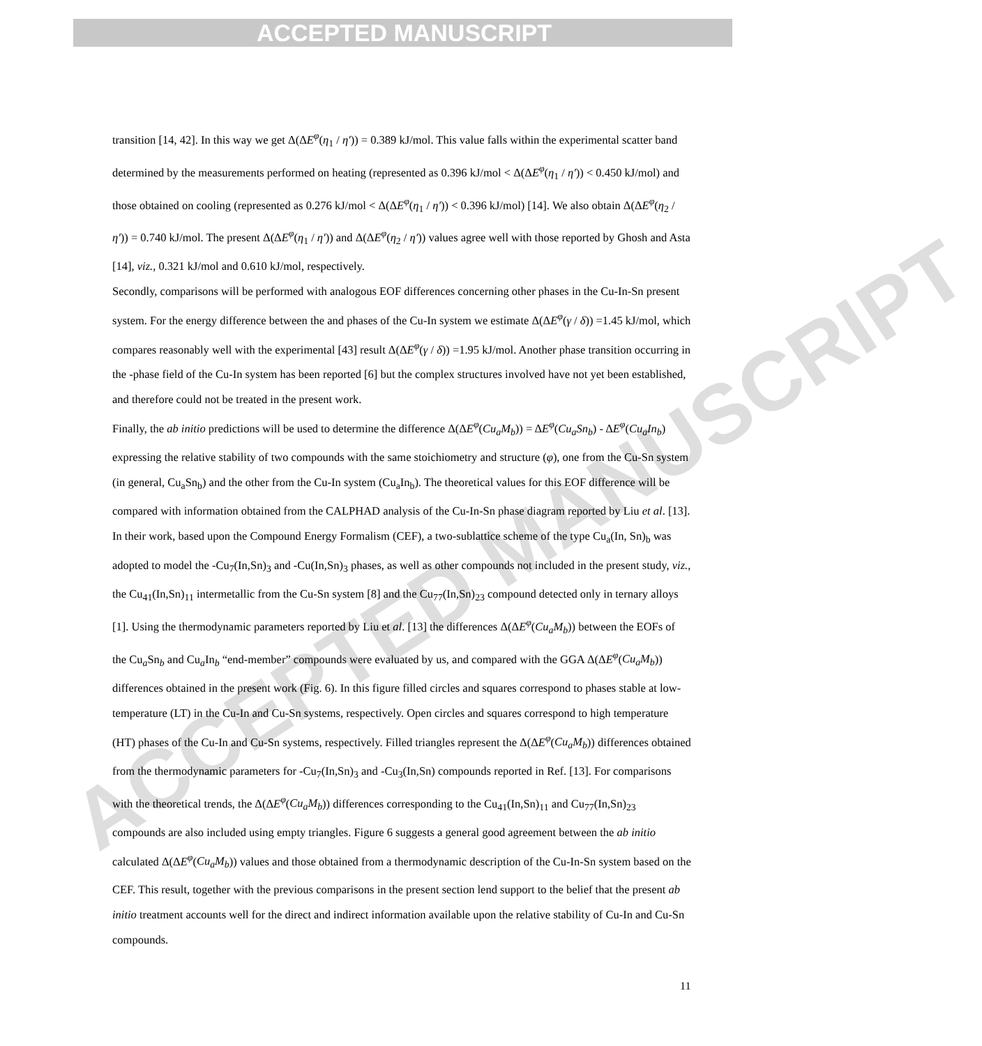ACCEPTED MANUSCRIPT
ACCEPTED MANUSCRIPT
transition [14, 42]. In this way we get Δ(ΔE<sup>φ</sup>(η<sub>1</sub> / η′)) = 0.389 kJ/mol. This value falls within the experimental scatter band determined by the measurements performed on heating (represented as 0.396 kJ/mol < Δ(ΔE<sup>φ</sup>(η<sub>1</sub> / η′)) < 0.450 kJ/mol) and those obtained on cooling (represented as 0.276 kJ/mol < Δ(ΔE<sup>φ</sup>(η<sub>1</sub> / η′)) < 0.396 kJ/mol) [14]. We also obtain Δ(ΔE<sup>φ</sup>(η<sub>2</sub> / η′)) = 0.740 kJ/mol. The present Δ(ΔE<sup>φ</sup>(η<sub>1</sub> / η′)) and Δ(ΔE<sup>φ</sup>(η<sub>2</sub> / η′)) values agree well with those reported by Ghosh and Asta [14], viz., 0.321 kJ/mol and 0.610 kJ/mol, respectively.
Secondly, comparisons will be performed with analogous EOF differences concerning other phases in the Cu-In-Sn present system. For the energy difference between the and phases of the Cu-In system we estimate Δ(ΔE<sup>φ</sup>(γ / δ)) =1.45 kJ/mol, which compares reasonably well with the experimental [43] result Δ(ΔE<sup>φ</sup>(γ / δ)) =1.95 kJ/mol. Another phase transition occurring in the -phase field of the Cu-In system has been reported [6] but the complex structures involved have not yet been established, and therefore could not be treated in the present work.
Finally, the ab initio predictions will be used to determine the difference Δ(ΔE<sup>φ</sup>(Cu<sub>a</sub>M<sub>b</sub>)) = ΔE<sup>φ</sup>(Cu<sub>a</sub>Sn<sub>b</sub>) - ΔE<sup>φ</sup>(Cu<sub>a</sub>In<sub>b</sub>) expressing the relative stability of two compounds with the same stoichiometry and structure (φ), one from the Cu-Sn system (in general, Cu<sub>a</sub>Sn<sub>b</sub>) and the other from the Cu-In system (Cu<sub>a</sub>In<sub>b</sub>). The theoretical values for this EOF difference will be compared with information obtained from the CALPHAD analysis of the Cu-In-Sn phase diagram reported by Liu et al. [13]. In their work, based upon the Compound Energy Formalism (CEF), a two-sublattice scheme of the type Cu<sub>a</sub>(In, Sn)<sub>b</sub> was adopted to model the -Cu<sub>7</sub>(In,Sn)<sub>3</sub> and -Cu(In,Sn)<sub>3</sub> phases, as well as other compounds not included in the present study, viz., the Cu<sub>41</sub>(In,Sn)<sub>11</sub> intermetallic from the Cu-Sn system [8] and the Cu<sub>77</sub>(In,Sn)<sub>23</sub> compound detected only in ternary alloys [1]. Using the thermodynamic parameters reported by Liu et al. [13] the differences Δ(ΔE<sup>φ</sup>(Cu<sub>a</sub>M<sub>b</sub>)) between the EOFs of the Cu<sub>a</sub>Sn<sub>b</sub> and Cu<sub>a</sub>In<sub>b</sub> “end-member” compounds were evaluated by us, and compared with the GGA Δ(ΔE<sup>φ</sup>(Cu<sub>a</sub>M<sub>b</sub>)) differences obtained in the present work (Fig. 6). In this figure filled circles and squares correspond to phases stable at low-temperature (LT) in the Cu-In and Cu-Sn systems, respectively. Open circles and squares correspond to high temperature (HT) phases of the Cu-In and Cu-Sn systems, respectively. Filled triangles represent the Δ(ΔE<sup>φ</sup>(Cu<sub>a</sub>M<sub>b</sub>)) differences obtained from the thermodynamic parameters for -Cu<sub>7</sub>(In,Sn)<sub>3</sub> and -Cu<sub>3</sub>(In,Sn) compounds reported in Ref. [13]. For comparisons with the theoretical trends, the Δ(ΔE<sup>φ</sup>(Cu<sub>a</sub>M<sub>b</sub>)) differences corresponding to the Cu<sub>41</sub>(In,Sn)<sub>11</sub> and Cu<sub>77</sub>(In,Sn)<sub>23</sub> compounds are also included using empty triangles. Figure 6 suggests a general good agreement between the ab initio calculated Δ(ΔE<sup>φ</sup>(Cu<sub>a</sub>M<sub>b</sub>)) values and those obtained from a thermodynamic description of the Cu-In-Sn system based on the CEF. This result, together with the previous comparisons in the present section lend support to the belief that the present ab initio treatment accounts well for the direct and indirect information available upon the relative stability of Cu-In and Cu-Sn compounds.
11